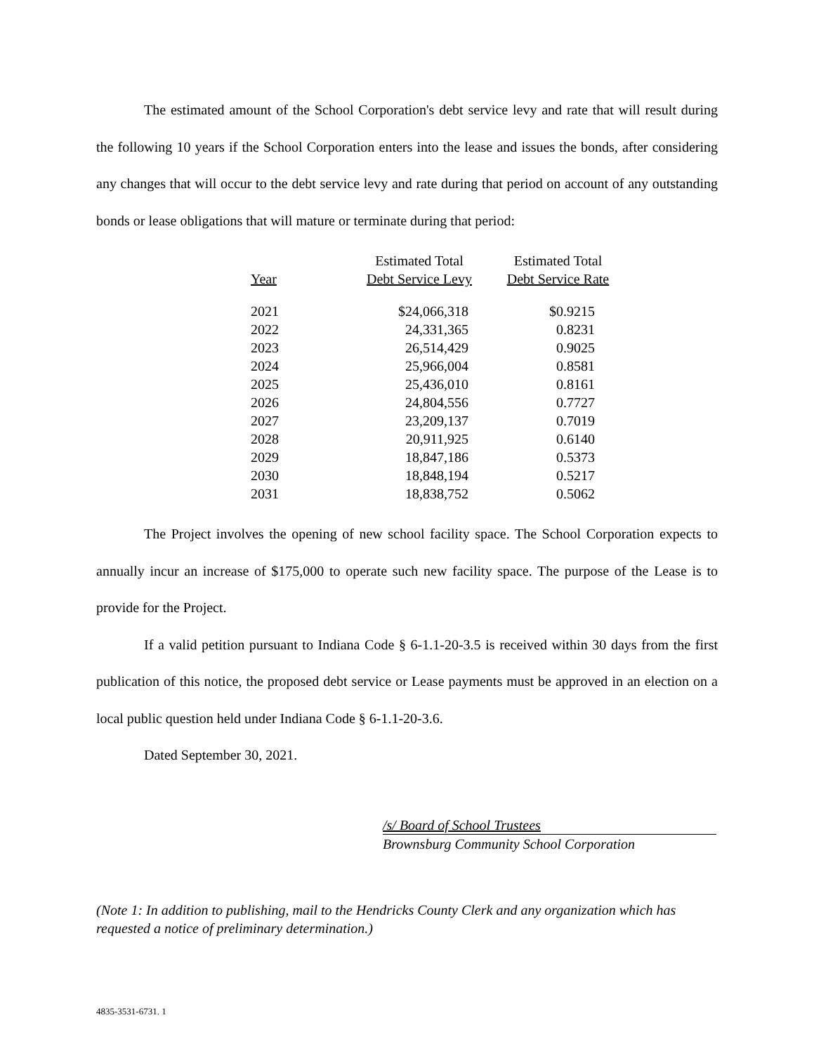The estimated amount of the School Corporation's debt service levy and rate that will result during the following 10 years if the School Corporation enters into the lease and issues the bonds, after considering any changes that will occur to the debt service levy and rate during that period on account of any outstanding bonds or lease obligations that will mature or terminate during that period:
| Year | Estimated Total Debt Service Levy | Estimated Total Debt Service Rate |
| --- | --- | --- |
| 2021 | $24,066,318 | $0.9215 |
| 2022 | 24,331,365 | 0.8231 |
| 2023 | 26,514,429 | 0.9025 |
| 2024 | 25,966,004 | 0.8581 |
| 2025 | 25,436,010 | 0.8161 |
| 2026 | 24,804,556 | 0.7727 |
| 2027 | 23,209,137 | 0.7019 |
| 2028 | 20,911,925 | 0.6140 |
| 2029 | 18,847,186 | 0.5373 |
| 2030 | 18,848,194 | 0.5217 |
| 2031 | 18,838,752 | 0.5062 |
The Project involves the opening of new school facility space. The School Corporation expects to annually incur an increase of $175,000 to operate such new facility space. The purpose of the Lease is to provide for the Project.
If a valid petition pursuant to Indiana Code § 6-1.1-20-3.5 is received within 30 days from the first publication of this notice, the proposed debt service or Lease payments must be approved in an election on a local public question held under Indiana Code § 6-1.1-20-3.6.
Dated September 30, 2021.
/s/ Board of School Trustees
Brownsburg Community School Corporation
(Note 1: In addition to publishing, mail to the Hendricks County Clerk and any organization which has requested a notice of preliminary determination.)
4835-3531-6731. 1